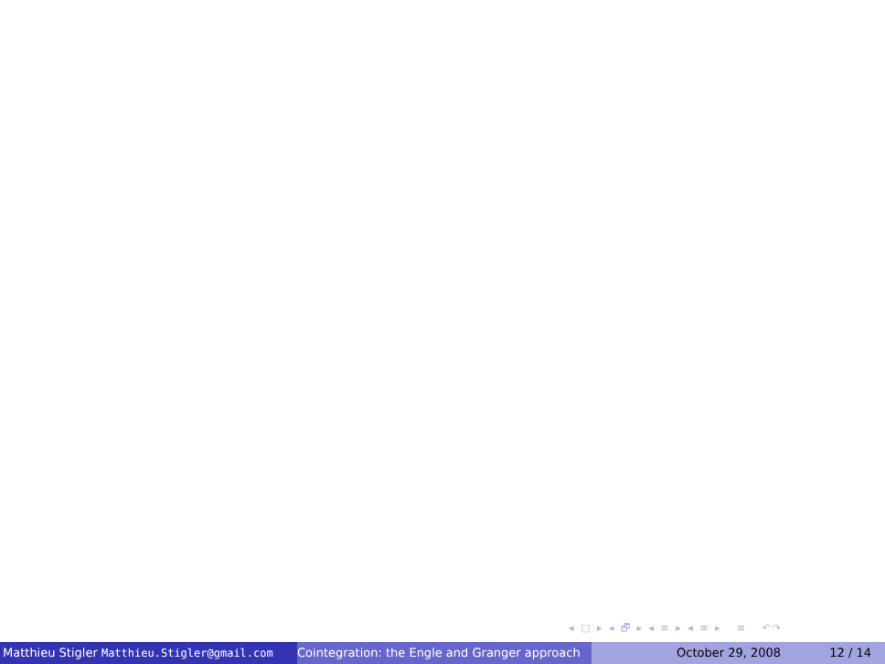◂ □ ▸ ◂ 🗗 ▸ ◂ ≡ ▸ ◂ ≡ ▸ ≡ ↶↷
Matthieu Stigler Matthieu.Stigler@gmail.com
Cointegration: the Engle and Granger approach
October 29, 2008 12 / 14